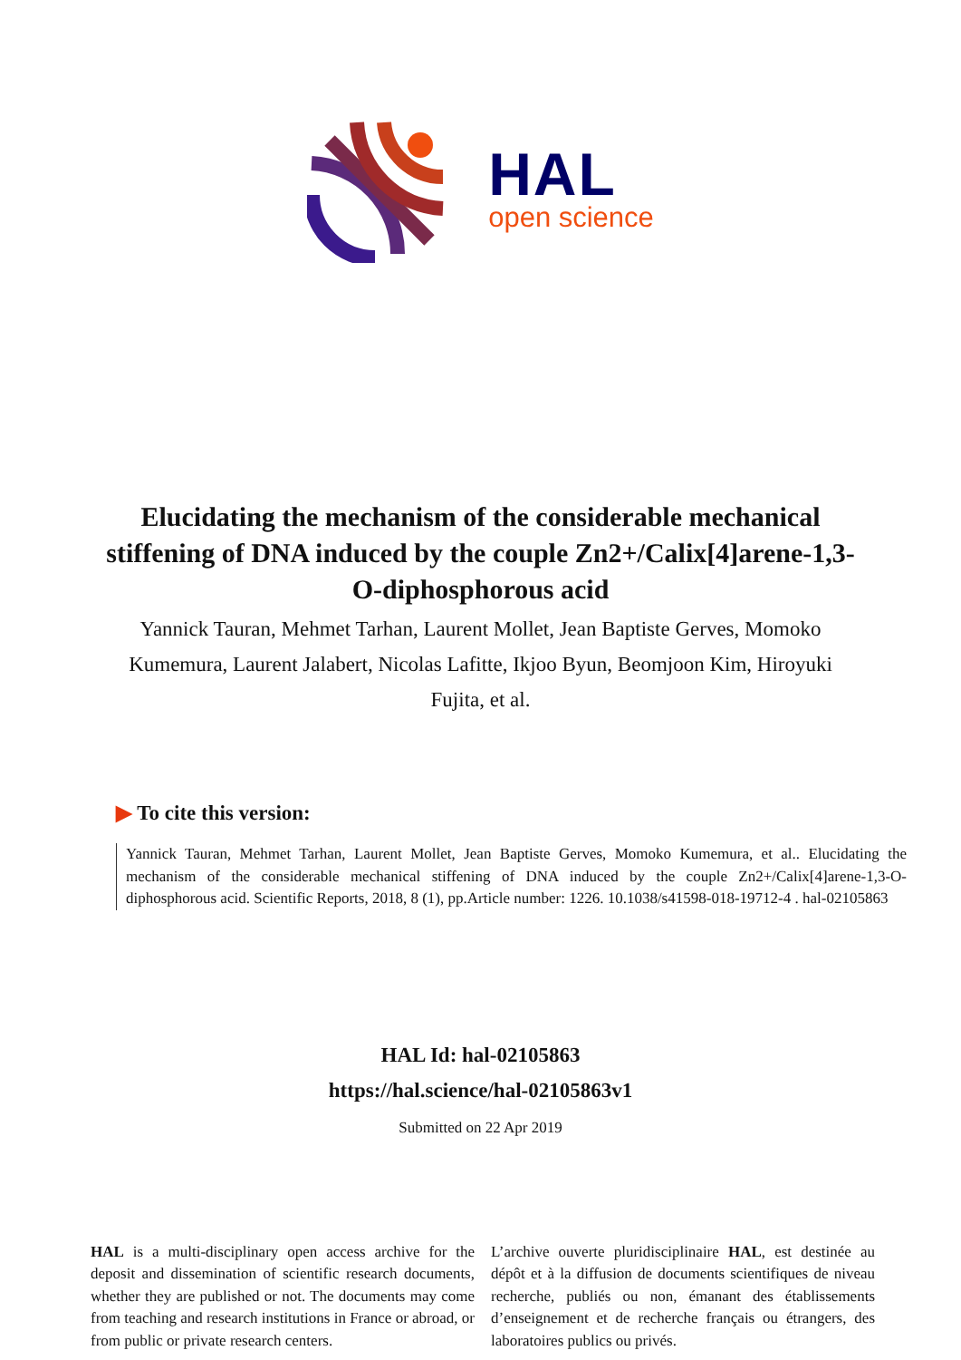HAL
open science
Elucidating the mechanism of the considerable mechanical stiffening of DNA induced by the couple Zn2+/Calix[4]arene-1,3-O-diphosphorous acid
Yannick Tauran, Mehmet Tarhan, Laurent Mollet, Jean Baptiste Gerves, Momoko Kumemura, Laurent Jalabert, Nicolas Lafitte, Ikjoo Byun, Beomjoon Kim, Hiroyuki Fujita, et al.
▶ To cite this version:
Yannick Tauran, Mehmet Tarhan, Laurent Mollet, Jean Baptiste Gerves, Momoko Kumemura, et al.. Elucidating the mechanism of the considerable mechanical stiffening of DNA induced by the couple Zn2+/Calix[4]arene-1,3-O-diphosphorous acid. Scientific Reports, 2018, 8 (1), pp.Article number: 1226. 10.1038/s41598-018-19712-4 . hal-02105863
HAL Id: hal-02105863
https://hal.science/hal-02105863v1
Submitted on 22 Apr 2019
HAL is a multi-disciplinary open access archive for the deposit and dissemination of scientific research documents, whether they are published or not. The documents may come from teaching and research institutions in France or abroad, or from public or private research centers.
L’archive ouverte pluridisciplinaire HAL, est destinée au dépôt et à la diffusion de documents scientifiques de niveau recherche, publiés ou non, émanant des établissements d’enseignement et de recherche français ou étrangers, des laboratoires publics ou privés.